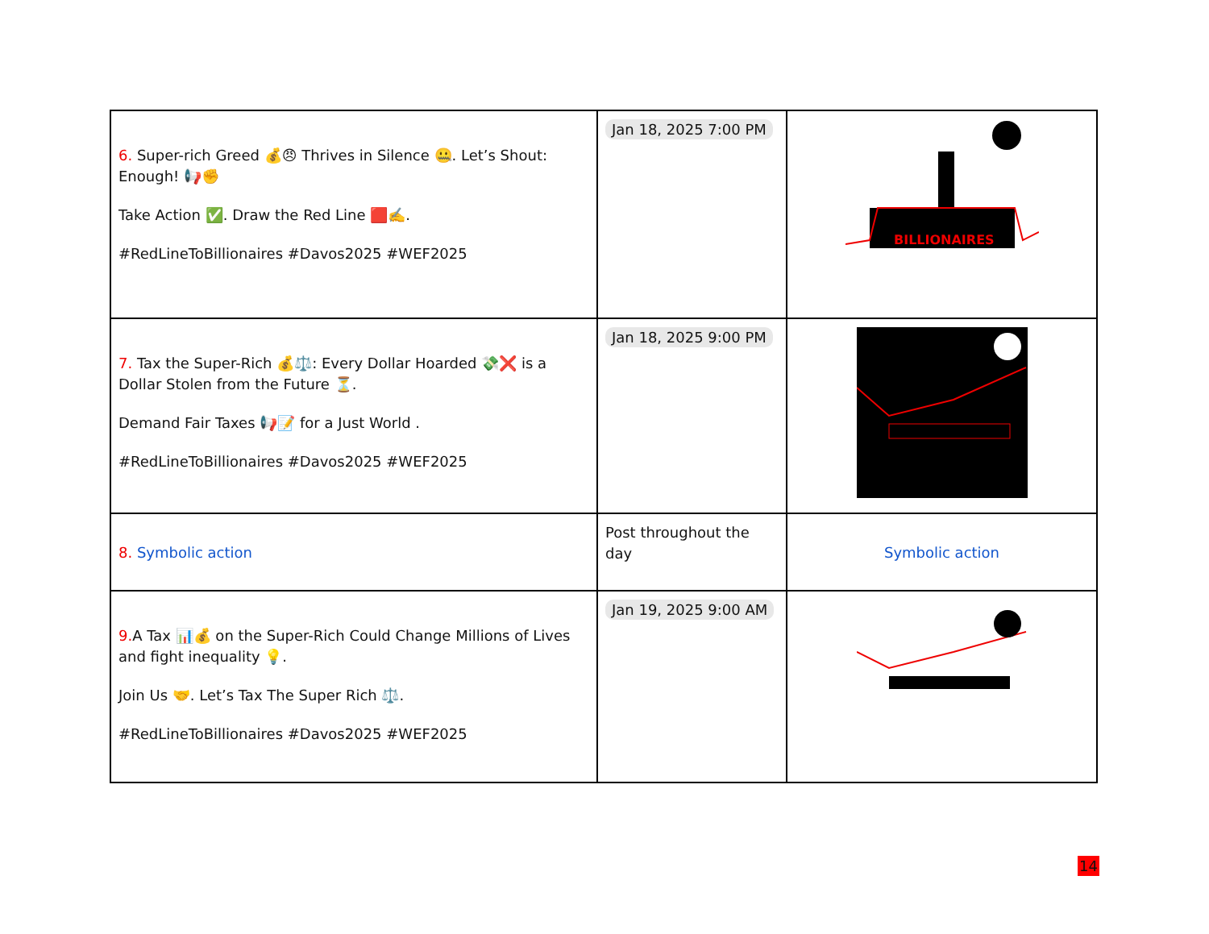| 6. Super-rich Greed 💰😠 Thrives in Silence 🤐. Let’s Shout: Enough! 📢✊ Take Action ✅. Draw the Red Line 🟥✍️. #RedLineToBillionaires #Davos2025 #WEF2025 | Jan 18, 2025 7:00 PM | BILLIONAIRES |
| 7. Tax the Super-Rich 💰⚖️: Every Dollar Hoarded 💸❌ is a Dollar Stolen from the Future ⏳. Demand Fair Taxes 📢📝 for a Just World . #RedLineToBillionaires #Davos2025 #WEF2025 | Jan 18, 2025 9:00 PM | |
| 8. Symbolic action | Post throughout the day | Symbolic action |
| 9. A Tax 📊💰 on the Super-Rich Could Change Millions of Lives and fight inequality 💡. Join Us 🤝. Let’s Tax The Super Rich ⚖️. #RedLineToBillionaires #Davos2025 #WEF2025 | Jan 19, 2025 9:00 AM | |
14